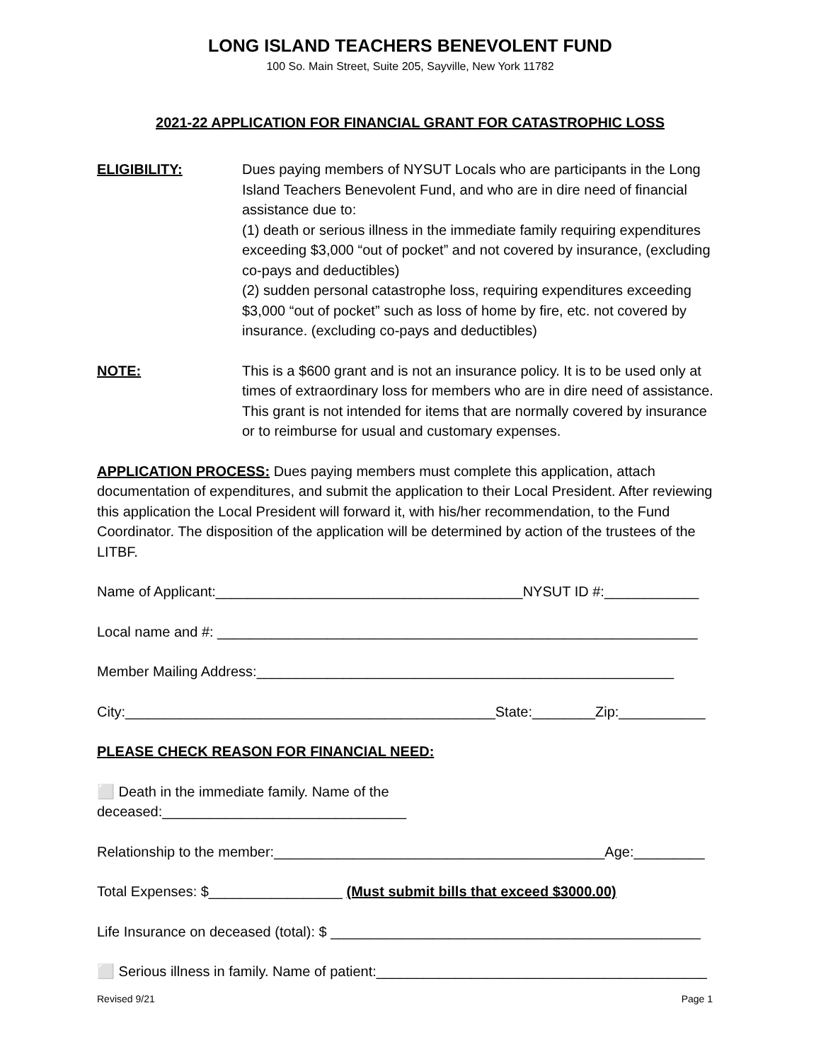LONG ISLAND TEACHERS BENEVOLENT FUND
100 So. Main Street, Suite 205, Sayville, New York 11782
2021-22 APPLICATION FOR FINANCIAL GRANT FOR CATASTROPHIC LOSS
ELIGIBILITY: Dues paying members of NYSUT Locals who are participants in the Long Island Teachers Benevolent Fund, and who are in dire need of financial assistance due to:
(1) death or serious illness in the immediate family requiring expenditures exceeding $3,000 “out of pocket” and not covered by insurance, (excluding co-pays and deductibles)
(2) sudden personal catastrophe loss, requiring expenditures exceeding $3,000 “out of pocket” such as loss of home by fire, etc. not covered by insurance. (excluding co-pays and deductibles)
NOTE: This is a $600 grant and is not an insurance policy. It is to be used only at times of extraordinary loss for members who are in dire need of assistance.
This grant is not intended for items that are normally covered by insurance or to reimburse for usual and customary expenses.
APPLICATION PROCESS: Dues paying members must complete this application, attach documentation of expenditures, and submit the application to their Local President. After reviewing this application the Local President will forward it, with his/her recommendation, to the Fund Coordinator. The disposition of the application will be determined by action of the trustees of the LITBF.
Name of Applicant:_______________________________________NYSUT ID #:____________
Local name and #: _____________________________________________________________
Member Mailing Address:_____________________________________________________
City:_______________________________________________State:________Zip:___________
PLEASE CHECK REASON FOR FINANCIAL NEED:
⬜ Death in the immediate family. Name of the
deceased:_______________________________
Relationship to the member:__________________________________________Age:_________
Total Expenses: $_________________ (Must submit bills that exceed $3000.00)
Life Insurance on deceased (total): $ _______________________________________________
⬜ Serious illness in family. Name of patient:__________________________________________
Revised 9/21 Page 1